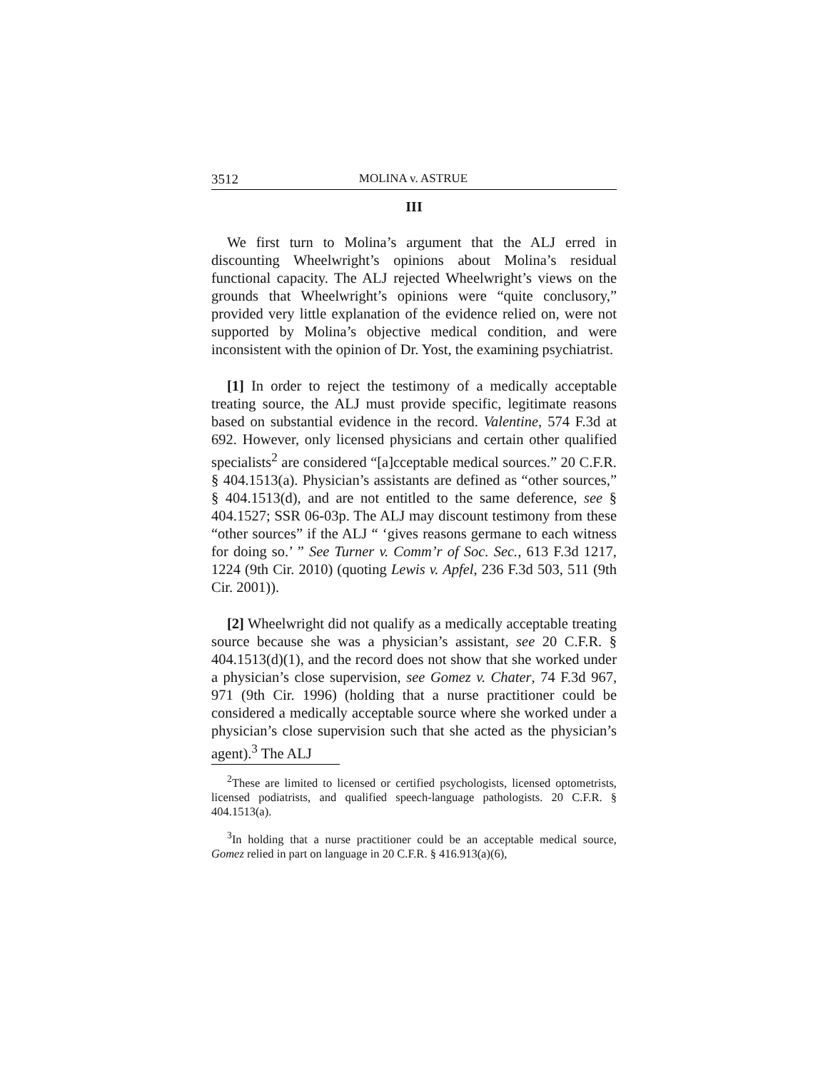3512 MOLINA v. ASTRUE
III
We first turn to Molina’s argument that the ALJ erred in discounting Wheelwright’s opinions about Molina’s residual functional capacity. The ALJ rejected Wheelwright’s views on the grounds that Wheelwright’s opinions were “quite conclusory,” provided very little explanation of the evidence relied on, were not supported by Molina’s objective medical condition, and were inconsistent with the opinion of Dr. Yost, the examining psychiatrist.
[1] In order to reject the testimony of a medically acceptable treating source, the ALJ must provide specific, legitimate reasons based on substantial evidence in the record. Valentine, 574 F.3d at 692. However, only licensed physicians and certain other qualified specialists<sup>2</sup> are considered “[a]cceptable medical sources.” 20 C.F.R. § 404.1513(a). Physician’s assistants are defined as “other sources,” § 404.1513(d), and are not entitled to the same deference, see § 404.1527; SSR 06-03p. The ALJ may discount testimony from these “other sources” if the ALJ “ ‘gives reasons germane to each witness for doing so.’ ” See Turner v. Comm’r of Soc. Sec., 613 F.3d 1217, 1224 (9th Cir. 2010) (quoting Lewis v. Apfel, 236 F.3d 503, 511 (9th Cir. 2001)).
[2] Wheelwright did not qualify as a medically acceptable treating source because she was a physician’s assistant, see 20 C.F.R. § 404.1513(d)(1), and the record does not show that she worked under a physician’s close supervision, see Gomez v. Chater, 74 F.3d 967, 971 (9th Cir. 1996) (holding that a nurse practitioner could be considered a medically acceptable source where she worked under a physician’s close supervision such that she acted as the physician’s agent).<sup>3</sup> The ALJ
<sup>2</sup> These are limited to licensed or certified psychologists, licensed optometrists, licensed podiatrists, and qualified speech-language pathologists. 20 C.F.R. § 404.1513(a).
<sup>3</sup> In holding that a nurse practitioner could be an acceptable medical source, Gomez relied in part on language in 20 C.F.R. § 416.913(a)(6),